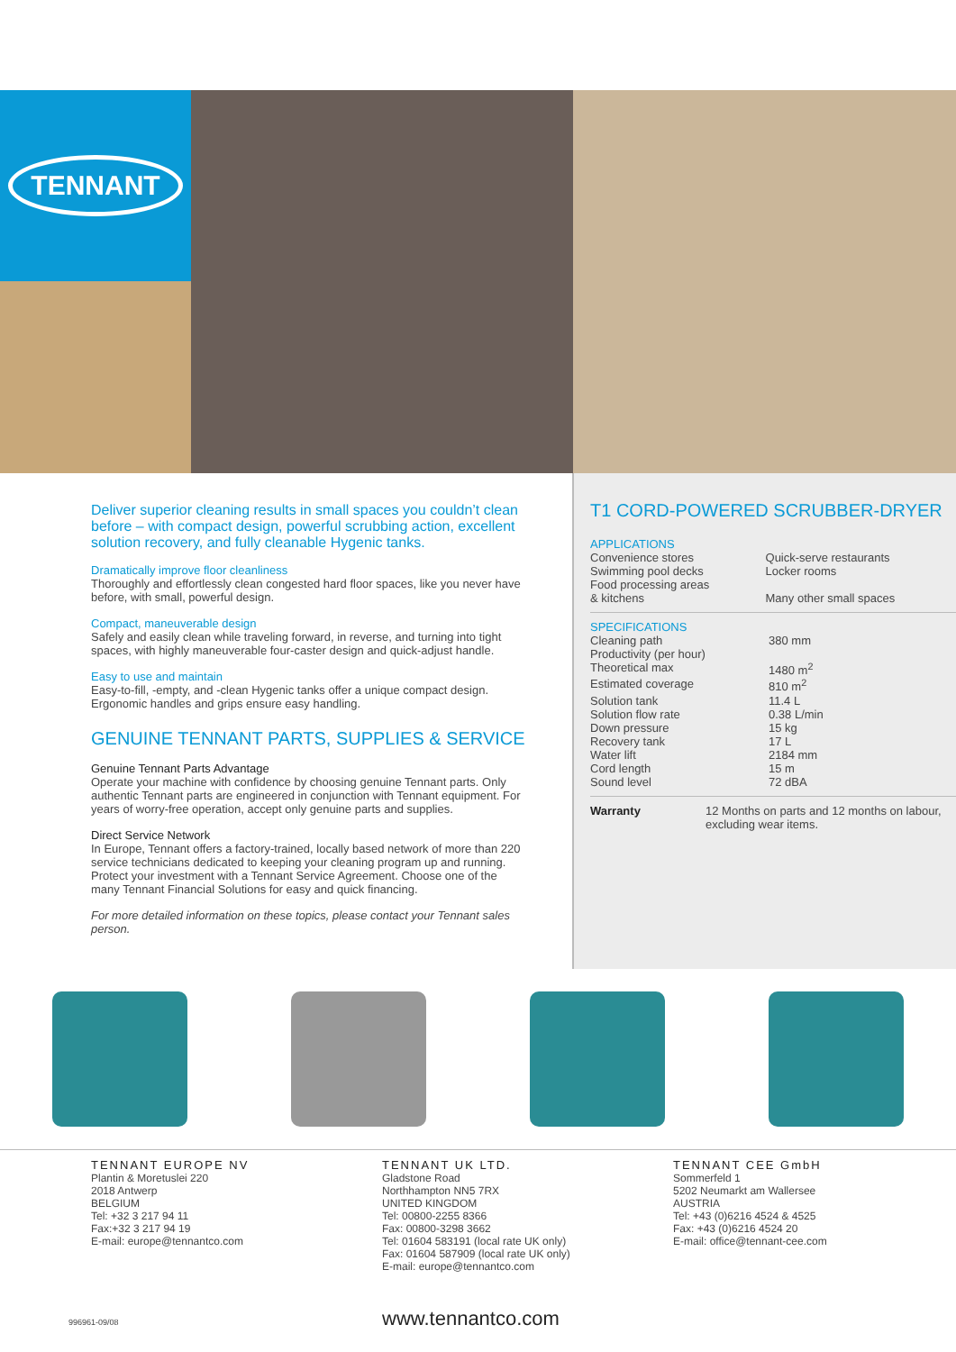TENNANT
Deliver superior cleaning results in small spaces you couldn’t clean before – with compact design, powerful scrubbing action, excellent solution recovery, and fully cleanable Hygenic tanks.
Dramatically improve floor cleanliness
Thoroughly and effortlessly clean congested hard floor spaces, like you never have before, with small, powerful design.
Compact, maneuverable design
Safely and easily clean while traveling forward, in reverse, and turning into tight spaces, with highly maneuverable four-caster design and quick-adjust handle.
Easy to use and maintain
Easy-to-fill, -empty, and -clean Hygenic tanks offer a unique compact design. Ergonomic handles and grips ensure easy handling.
GENUINE TENNANT PARTS, SUPPLIES & SERVICE
Genuine Tennant Parts Advantage
Operate your machine with confidence by choosing genuine Tennant parts. Only authentic Tennant parts are engineered in conjunction with Tennant equipment. For years of worry-free operation, accept only genuine parts and supplies.
Direct Service Network
In Europe, Tennant offers a factory-trained, locally based network of more than 220 service technicians dedicated to keeping your cleaning program up and running. Protect your investment with a Tennant Service Agreement. Choose one of the many Tennant Financial Solutions for easy and quick financing.
For more detailed information on these topics, please contact your Tennant sales person.
T1 CORD-POWERED SCRUBBER-DRYER
APPLICATIONS
| Convenience stores | Quick-serve restaurants |
| Swimming pool decks | Locker rooms |
| Food processing areas & kitchens | Many other small spaces |
| SPECIFICATIONS | |
| Cleaning path | 380 mm |
| Productivity (per hour) | |
| Theoretical max | 1480 m<sup>2</sup> |
| Estimated coverage | 810 m<sup>2</sup> |
| Solution tank | 11.4 L |
| Solution flow rate | 0.38 L/min |
| Down pressure | 15 kg |
| Recovery tank | 17 L |
| Water lift | 2184 mm |
| Cord length | 15 m |
| Sound level | 72 dBA |
| Warranty | 12 Months on parts and 12 months on labour, excluding wear items. |
TENNANT EUROPE NV
Plantin & Moretuslei 220
2018 Antwerp
BELGIUM
Tel: +32 3 217 94 11
Fax:+32 3 217 94 19
E-mail: europe@tennantco.com
TENNANT UK LTD.
Gladstone Road
Northhampton NN5 7RX
UNITED KINGDOM
Tel: 00800-2255 8366
Fax: 00800-3298 3662
Tel: 01604 583191 (local rate UK only)
Fax: 01604 587909 (local rate UK only)
E-mail: europe@tennantco.com
TENNANT CEE GmbH
Sommerfeld 1
5202 Neumarkt am Wallersee
AUSTRIA
Tel: +43 (0)6216 4524 & 4525
Fax: +43 (0)6216 4524 20
E-mail: office@tennant-cee.com
996961-09/08 www.tennantco.com